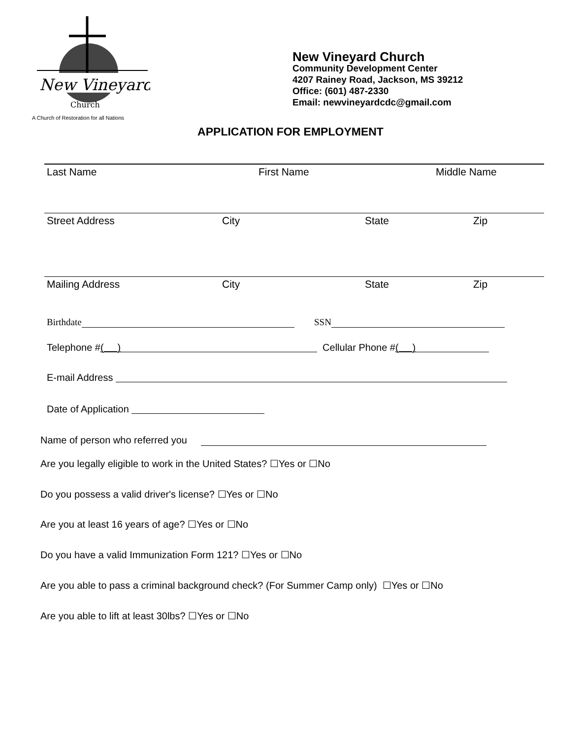New Vineyard
Church
A Church of Restoration for all Nations
New Vineyard Church
Community Development Center
4207 Rainey Road, Jackson, MS 39212
Office: (601) 487-2330
Email: newvineyardcdc@gmail.com
APPLICATION FOR EMPLOYMENT
Last Name First Name Middle Name
Street Address City State Zip
Mailing Address City State Zip
Birthdate SSN
Telephone # ( ) Cellular Phone # ( )
E-mail Address
Date of Application
Name of person who referred you
Are you legally eligible to work in the United States? ☐Yes or ☐No
Do you possess a valid driver's license? ☐Yes or ☐No
Are you at least 16 years of age? ☐Yes or ☐No
Do you have a valid Immunization Form 121? ☐Yes or ☐No
Are you able to pass a criminal background check? (For Summer Camp only) ☐Yes or ☐No
Are you able to lift at least 30lbs? ☐Yes or ☐No